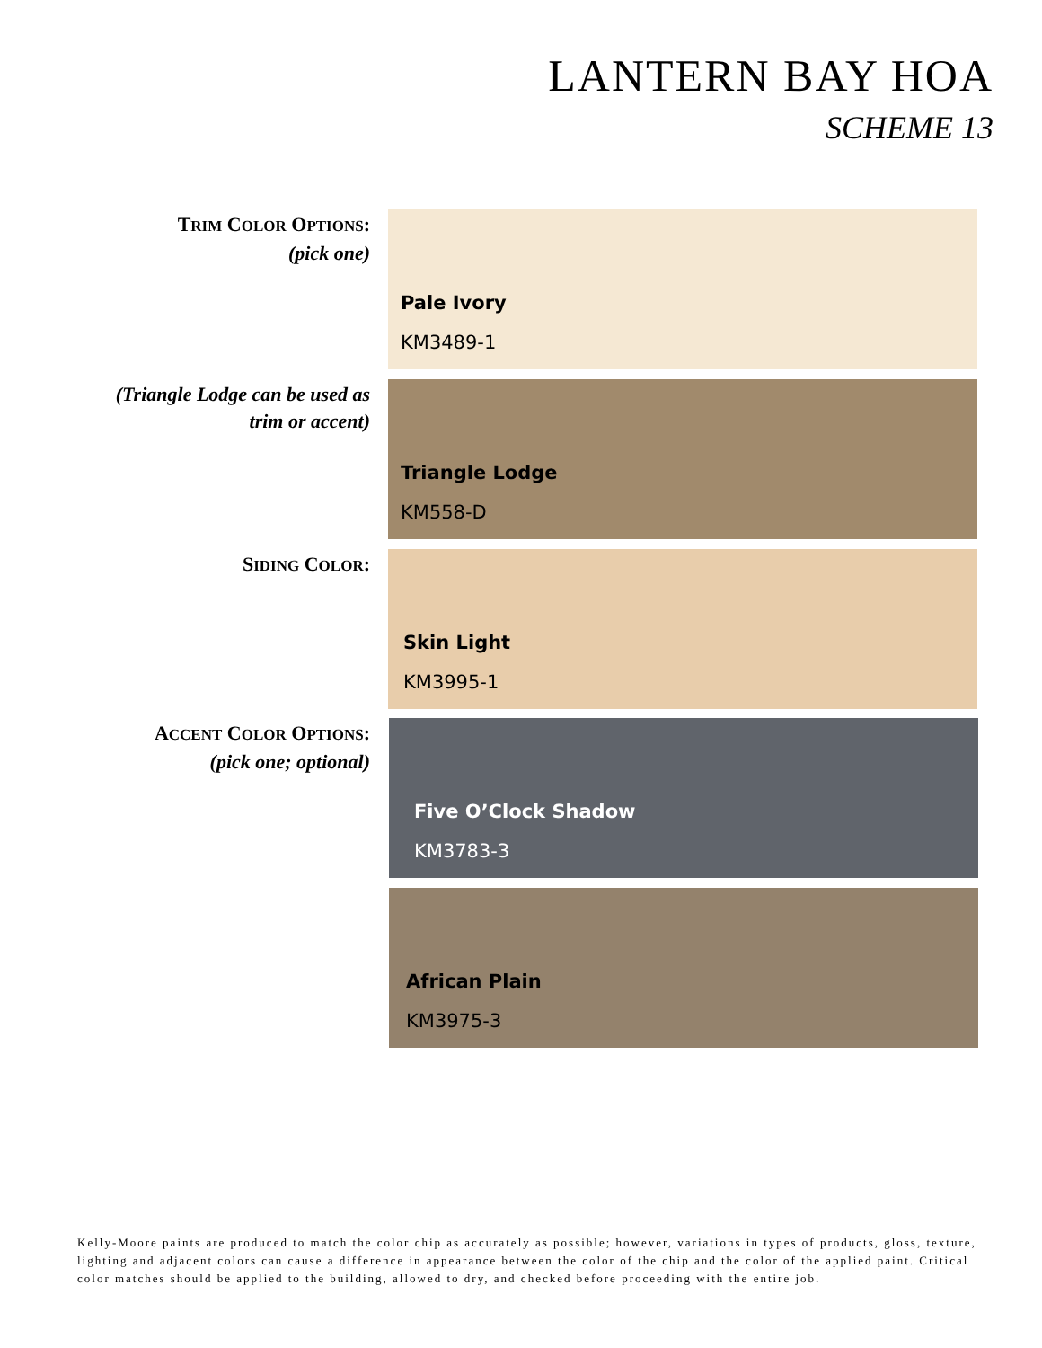LANTERN BAY HOA
SCHEME 13
TRIM COLOR OPTIONS:
(pick one)
Pale Ivory
KM3489-1
(Triangle Lodge can be used as
trim or accent)
Triangle Lodge
KM558-D
SIDING COLOR:
Skin Light
KM3995-1
ACCENT COLOR OPTIONS:
(pick one; optional)
Five O’Clock Shadow
KM3783-3
African Plain
KM3975-3
Kelly-Moore paints are produced to match the color chip as accurately as possible; however, variations in types of products, gloss, texture, lighting and adjacent colors can cause a difference in appearance between the color of the chip and the color of the applied paint. Critical color matches should be applied to the building, allowed to dry, and checked before proceeding with the entire job.